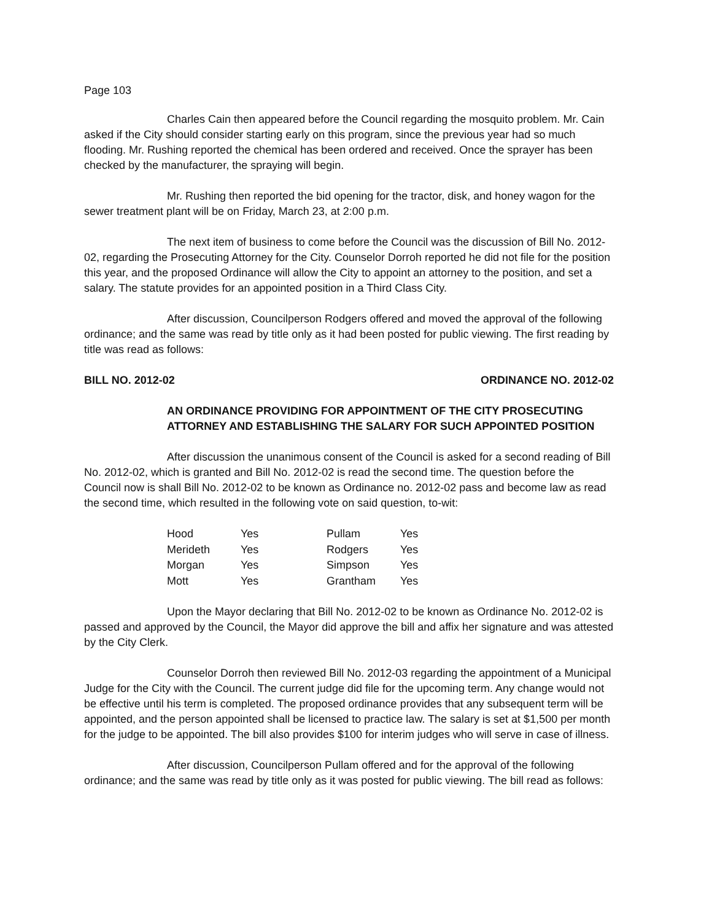Page 103
Charles Cain then appeared before the Council regarding the mosquito problem. Mr. Cain asked if the City should consider starting early on this program, since the previous year had so much flooding. Mr. Rushing reported the chemical has been ordered and received. Once the sprayer has been checked by the manufacturer, the spraying will begin.
Mr. Rushing then reported the bid opening for the tractor, disk, and honey wagon for the sewer treatment plant will be on Friday, March 23, at 2:00 p.m.
The next item of business to come before the Council was the discussion of Bill No. 2012-02, regarding the Prosecuting Attorney for the City. Counselor Dorroh reported he did not file for the position this year, and the proposed Ordinance will allow the City to appoint an attorney to the position, and set a salary. The statute provides for an appointed position in a Third Class City.
After discussion, Councilperson Rodgers offered and moved the approval of the following ordinance; and the same was read by title only as it had been posted for public viewing. The first reading by title was read as follows:
BILL NO. 2012-02 ORDINANCE NO. 2012-02
AN ORDINANCE PROVIDING FOR APPOINTMENT OF THE CITY PROSECUTING ATTORNEY AND ESTABLISHING THE SALARY FOR SUCH APPOINTED POSITION
After discussion the unanimous consent of the Council is asked for a second reading of Bill No. 2012-02, which is granted and Bill No. 2012-02 is read the second time. The question before the Council now is shall Bill No. 2012-02 to be known as Ordinance no. 2012-02 pass and become law as read the second time, which resulted in the following vote on said question, to-wit:
| Hood | Yes | Pullam | Yes |
| Merideth | Yes | Rodgers | Yes |
| Morgan | Yes | Simpson | Yes |
| Mott | Yes | Grantham | Yes |
Upon the Mayor declaring that Bill No. 2012-02 to be known as Ordinance No. 2012-02 is passed and approved by the Council, the Mayor did approve the bill and affix her signature and was attested by the City Clerk.
Counselor Dorroh then reviewed Bill No. 2012-03 regarding the appointment of a Municipal Judge for the City with the Council. The current judge did file for the upcoming term. Any change would not be effective until his term is completed. The proposed ordinance provides that any subsequent term will be appointed, and the person appointed shall be licensed to practice law. The salary is set at $1,500 per month for the judge to be appointed. The bill also provides $100 for interim judges who will serve in case of illness.
After discussion, Councilperson Pullam offered and for the approval of the following ordinance; and the same was read by title only as it was posted for public viewing. The bill read as follows: